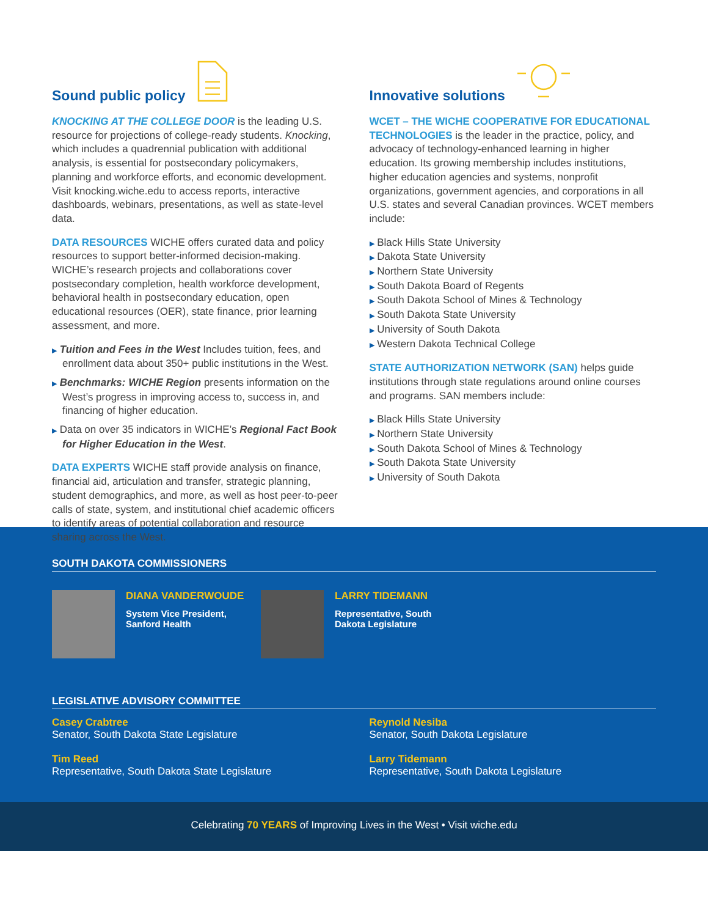Sound public policy
KNOCKING AT THE COLLEGE DOOR is the leading U.S. resource for projections of college-ready students. Knocking, which includes a quadrennial publication with additional analysis, is essential for postsecondary policymakers, planning and workforce efforts, and economic development. Visit knocking.wiche.edu to access reports, interactive dashboards, webinars, presentations, as well as state-level data.
DATA RESOURCES WICHE offers curated data and policy resources to support better-informed decision-making. WICHE’s research projects and collaborations cover postsecondary completion, health workforce development, behavioral health in postsecondary education, open educational resources (OER), state finance, prior learning assessment, and more.
▶ Tuition and Fees in the West Includes tuition, fees, and enrollment data about 350+ public institutions in the West.
▶ Benchmarks: WICHE Region presents information on the West’s progress in improving access to, success in, and financing of higher education.
▶ Data on over 35 indicators in WICHE’s Regional Fact Book for Higher Education in the West.
DATA EXPERTS WICHE staff provide analysis on finance, financial aid, articulation and transfer, strategic planning, student demographics, and more, as well as host peer-to-peer calls of state, system, and institutional chief academic officers to identify areas of potential collaboration and resource sharing across the West.
Innovative solutions
WCET – THE WICHE COOPERATIVE FOR EDUCATIONAL TECHNOLOGIES is the leader in the practice, policy, and advocacy of technology-enhanced learning in higher education. Its growing membership includes institutions, higher education agencies and systems, nonprofit organizations, government agencies, and corporations in all U.S. states and several Canadian provinces. WCET members include:
▶ Black Hills State University
▶ Dakota State University
▶ Northern State University
▶ South Dakota Board of Regents
▶ South Dakota School of Mines & Technology
▶ South Dakota State University
▶ University of South Dakota
▶ Western Dakota Technical College
STATE AUTHORIZATION NETWORK (SAN) helps guide institutions through state regulations around online courses and programs. SAN members include:
▶ Black Hills State University
▶ Northern State University
▶ South Dakota School of Mines & Technology
▶ South Dakota State University
▶ University of South Dakota
SOUTH DAKOTA COMMISSIONERS
DIANA VANDERWOUDE
System Vice President,
Sanford Health
LARRY TIDEMANN
Representative, South
Dakota Legislature
LEGISLATIVE ADVISORY COMMITTEE
Casey Crabtree
Senator, South Dakota State Legislature
Reynold Nesiba
Senator, South Dakota Legislature
Tim Reed
Representative, South Dakota State Legislature
Larry Tidemann
Representative, South Dakota Legislature
Celebrating 70 YEARS of Improving Lives in the West • Visit wiche.edu